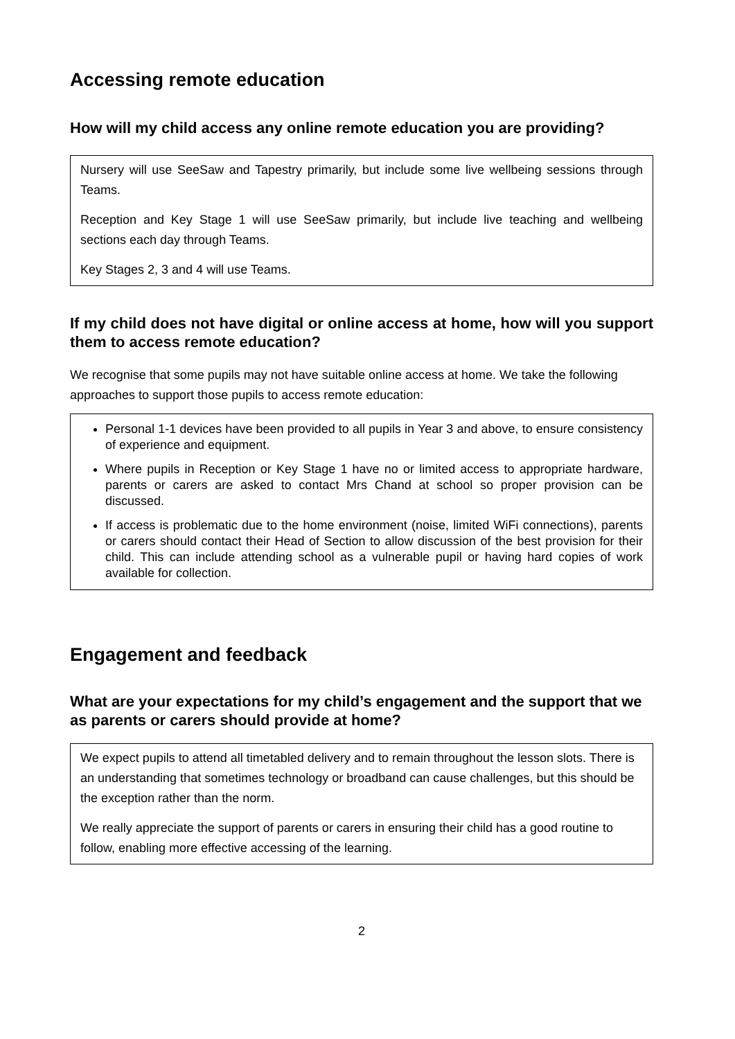Accessing remote education
How will my child access any online remote education you are providing?
Nursery will use SeeSaw and Tapestry primarily, but include some live wellbeing sessions through Teams.
Reception and Key Stage 1 will use SeeSaw primarily, but include live teaching and wellbeing sections each day through Teams.
Key Stages 2, 3 and 4 will use Teams.
If my child does not have digital or online access at home, how will you support them to access remote education?
We recognise that some pupils may not have suitable online access at home. We take the following approaches to support those pupils to access remote education:
Personal 1-1 devices have been provided to all pupils in Year 3 and above, to ensure consistency of experience and equipment.
Where pupils in Reception or Key Stage 1 have no or limited access to appropriate hardware, parents or carers are asked to contact Mrs Chand at school so proper provision can be discussed.
If access is problematic due to the home environment (noise, limited WiFi connections), parents or carers should contact their Head of Section to allow discussion of the best provision for their child. This can include attending school as a vulnerable pupil or having hard copies of work available for collection.
Engagement and feedback
What are your expectations for my child’s engagement and the support that we as parents or carers should provide at home?
We expect pupils to attend all timetabled delivery and to remain throughout the lesson slots. There is an understanding that sometimes technology or broadband can cause challenges, but this should be the exception rather than the norm.
We really appreciate the support of parents or carers in ensuring their child has a good routine to follow, enabling more effective accessing of the learning.
2